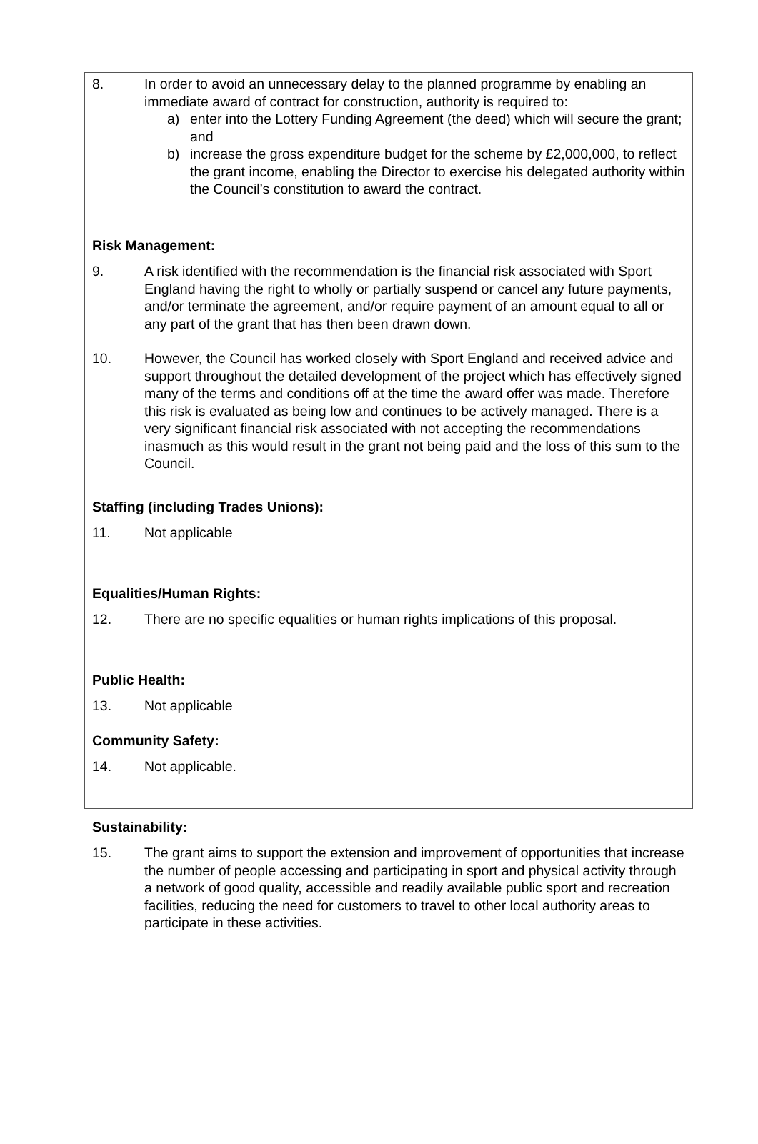8. In order to avoid an unnecessary delay to the planned programme by enabling an immediate award of contract for construction, authority is required to:
a) enter into the Lottery Funding Agreement (the deed) which will secure the grant; and
b) increase the gross expenditure budget for the scheme by £2,000,000, to reflect the grant income, enabling the Director to exercise his delegated authority within the Council’s constitution to award the contract.
Risk Management:
9. A risk identified with the recommendation is the financial risk associated with Sport England having the right to wholly or partially suspend or cancel any future payments, and/or terminate the agreement, and/or require payment of an amount equal to all or any part of the grant that has then been drawn down.
10. However, the Council has worked closely with Sport England and received advice and support throughout the detailed development of the project which has effectively signed many of the terms and conditions off at the time the award offer was made. Therefore this risk is evaluated as being low and continues to be actively managed. There is a very significant financial risk associated with not accepting the recommendations inasmuch as this would result in the grant not being paid and the loss of this sum to the Council.
Staffing (including Trades Unions):
11. Not applicable
Equalities/Human Rights:
12. There are no specific equalities or human rights implications of this proposal.
Public Health:
13. Not applicable
Community Safety:
14. Not applicable.
Sustainability:
15. The grant aims to support the extension and improvement of opportunities that increase the number of people accessing and participating in sport and physical activity through a network of good quality, accessible and readily available public sport and recreation facilities, reducing the need for customers to travel to other local authority areas to participate in these activities.